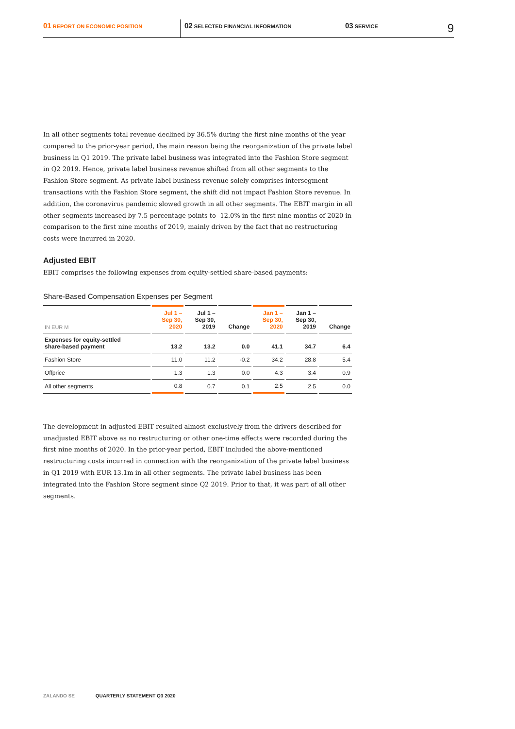01 REPORT ON ECONOMIC POSITION
02 SELECTED FINANCIAL INFORMATION
03 SERVICE
9
In all other segments total revenue declined by 36.5% during the first nine months of the year compared to the prior-year period, the main reason being the reorganization of the private label business in Q1 2019. The private label business was integrated into the Fashion Store segment in Q2 2019. Hence, private label business revenue shifted from all other segments to the Fashion Store segment. As private label business revenue solely comprises intersegment transactions with the Fashion Store segment, the shift did not impact Fashion Store revenue. In addition, the coronavirus pandemic slowed growth in all other segments. The EBIT margin in all other segments increased by 7.5 percentage points to -12.0% in the first nine months of 2020 in comparison to the first nine months of 2019, mainly driven by the fact that no restructuring costs were incurred in 2020.
Adjusted EBIT
EBIT comprises the following expenses from equity-settled share-based payments:
Share-Based Compensation Expenses per Segment
| IN EUR M | Jul 1 – Sep 30, 2020 | Jul 1 – Sep 30, 2019 | Change | Jan 1 – Sep 30, 2020 | Jan 1 – Sep 30, 2019 | Change |
| --- | --- | --- | --- | --- | --- | --- |
| Expenses for equity-settled share-based payment | 13.2 | 13.2 | 0.0 | 41.1 | 34.7 | 6.4 |
| Fashion Store | 11.0 | 11.2 | -0.2 | 34.2 | 28.8 | 5.4 |
| Offprice | 1.3 | 1.3 | 0.0 | 4.3 | 3.4 | 0.9 |
| All other segments | 0.8 | 0.7 | 0.1 | 2.5 | 2.5 | 0.0 |
The development in adjusted EBIT resulted almost exclusively from the drivers described for unadjusted EBIT above as no restructuring or other one-time effects were recorded during the first nine months of 2020. In the prior-year period, EBIT included the above-mentioned restructuring costs incurred in connection with the reorganization of the private label business in Q1 2019 with EUR 13.1m in all other segments. The private label business has been integrated into the Fashion Store segment since Q2 2019. Prior to that, it was part of all other segments.
ZALANDO SE QUARTERLY STATEMENT Q3 2020